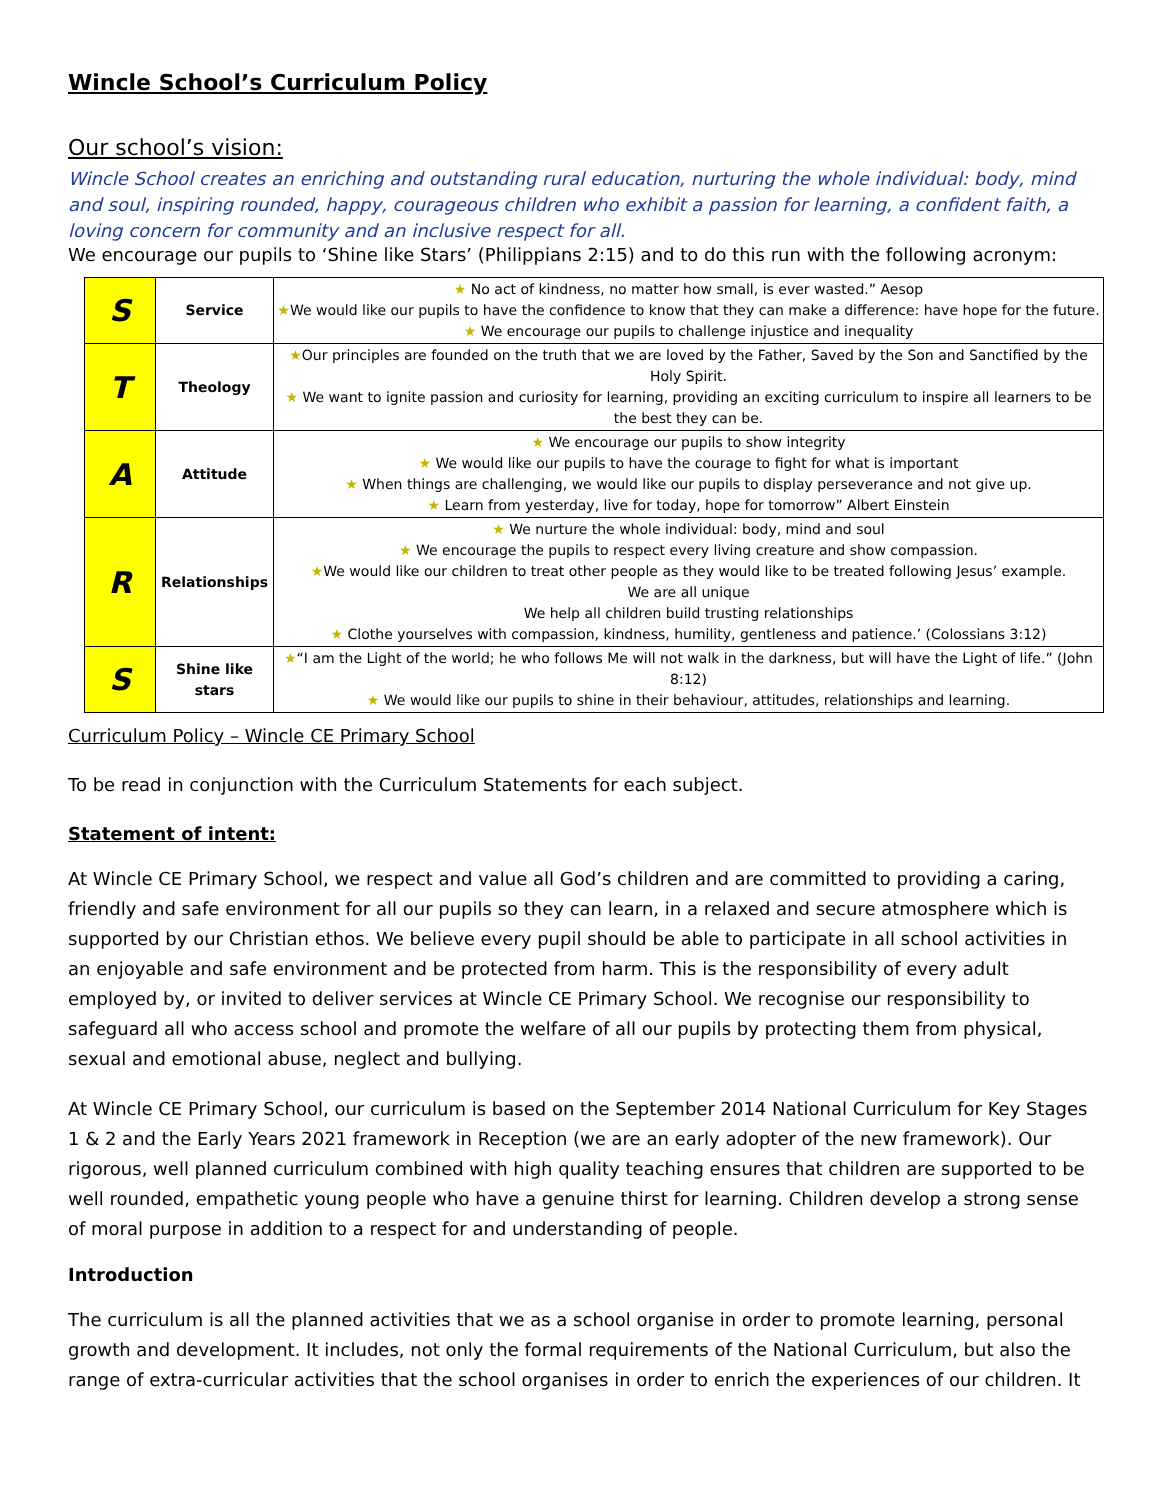Wincle School’s Curriculum Policy
Our school’s vision:
Wincle School creates an enriching and outstanding rural education, nurturing the whole individual: body, mind and soul, inspiring rounded, happy, courageous children who exhibit a passion for learning, a confident faith, a loving concern for community and an inclusive respect for all.
We encourage our pupils to ‘Shine like Stars’ (Philippians 2:15) and to do this run with the following acronym:
| S | Service | ★ No act of kindness, no matter how small, is ever wasted.” Aesop ★ We would like our pupils to have the confidence to know that they can make a difference: have hope for the future. ★ We encourage our pupils to challenge injustice and inequality |
| T | Theology | ★ Our principles are founded on the truth that we are loved by the Father, Saved by the Son and Sanctified by the Holy Spirit. ★ We want to ignite passion and curiosity for learning, providing an exciting curriculum to inspire all learners to be the best they can be. |
| A | Attitude | ★ We encourage our pupils to show integrity ★ We would like our pupils to have the courage to fight for what is important ★ When things are challenging, we would like our pupils to display perseverance and not give up. ★ Learn from yesterday, live for today, hope for tomorrow” Albert Einstein |
| R | Relationships | ★ We nurture the whole individual: body, mind and soul ★ We encourage the pupils to respect every living creature and show compassion. ★ We would like our children to treat other people as they would like to be treated following Jesus’ example. We are all unique We help all children build trusting relationships ★ Clothe yourselves with compassion, kindness, humility, gentleness and patience.’ (Colossians 3:12) |
| S | Shine like stars | ★ “I am the Light of the world; he who follows Me will not walk in the darkness, but will have the Light of life.” (John 8:12) ★ We would like our pupils to shine in their behaviour, attitudes, relationships and learning. |
Curriculum Policy – Wincle CE Primary School
To be read in conjunction with the Curriculum Statements for each subject.
Statement of intent:
At Wincle CE Primary School, we respect and value all God’s children and are committed to providing a caring, friendly and safe environment for all our pupils so they can learn, in a relaxed and secure atmosphere which is supported by our Christian ethos. We believe every pupil should be able to participate in all school activities in an enjoyable and safe environment and be protected from harm. This is the responsibility of every adult employed by, or invited to deliver services at Wincle CE Primary School. We recognise our responsibility to safeguard all who access school and promote the welfare of all our pupils by protecting them from physical, sexual and emotional abuse, neglect and bullying.
At Wincle CE Primary School, our curriculum is based on the September 2014 National Curriculum for Key Stages 1 & 2 and the Early Years 2021 framework in Reception (we are an early adopter of the new framework). Our rigorous, well planned curriculum combined with high quality teaching ensures that children are supported to be well rounded, empathetic young people who have a genuine thirst for learning. Children develop a strong sense of moral purpose in addition to a respect for and understanding of people.
Introduction
The curriculum is all the planned activities that we as a school organise in order to promote learning, personal growth and development. It includes, not only the formal requirements of the National Curriculum, but also the range of extra-curricular activities that the school organises in order to enrich the experiences of our children. It